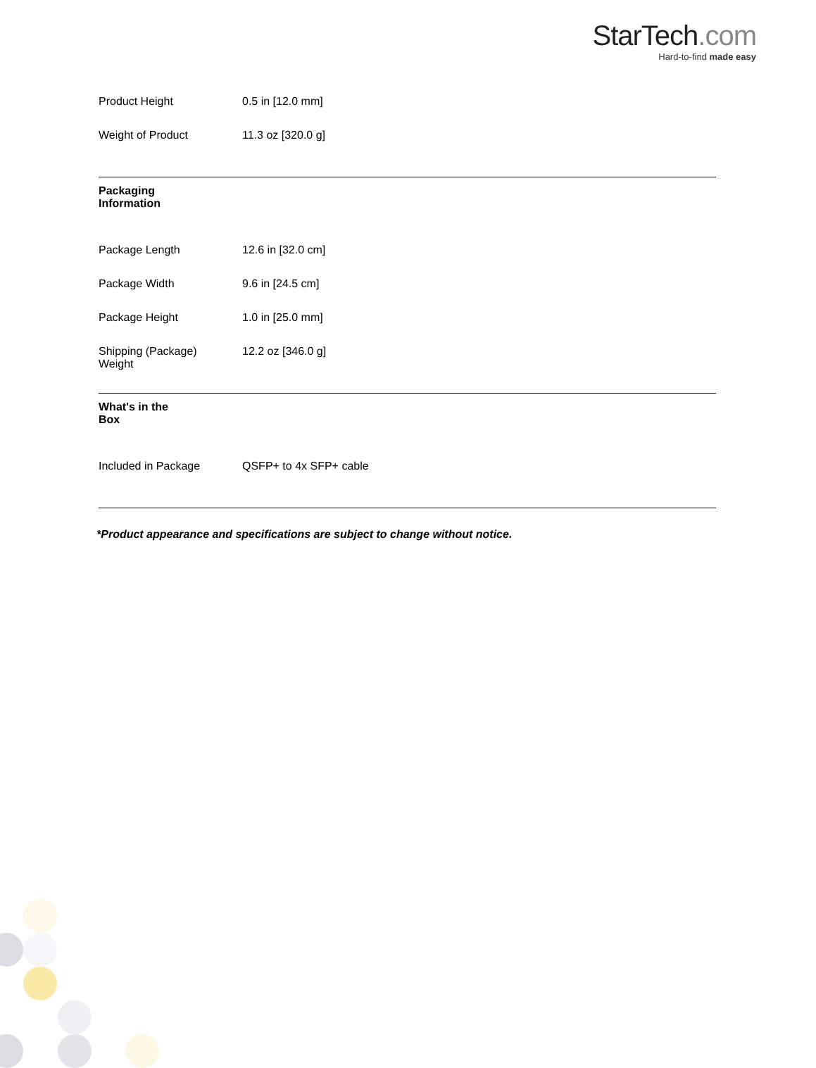StarTech.com
Hard-to-find made easy
| | Product Height | 0.5 in [12.0 mm] |
| | Weight of Product | 11.3 oz [320.0 g] |
| Packaging Information | | |
| | Package Length | 12.6 in [32.0 cm] |
| | Package Width | 9.6 in [24.5 cm] |
| | Package Height | 1.0 in [25.0 mm] |
| | Shipping (Package) Weight | 12.2 oz [346.0 g] |
| What's in the Box | | |
| | Included in Package | QSFP+ to 4x SFP+ cable |
*Product appearance and specifications are subject to change without notice.